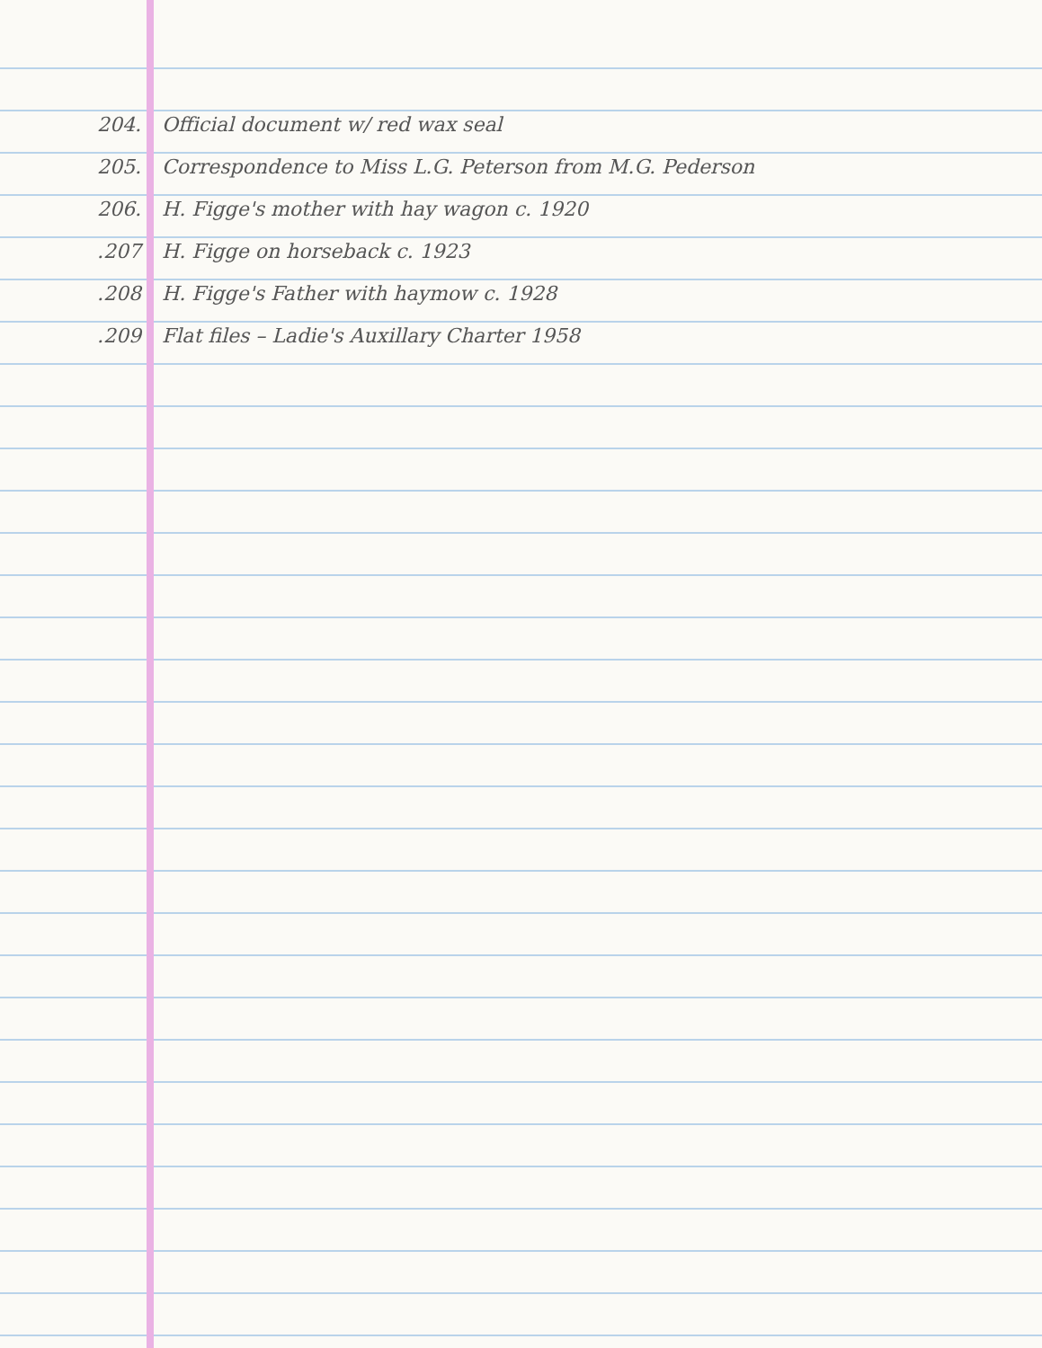204. Official document w/ red wax seal
205. Correspondence to Miss L.G. Peterson from M.G. Pederson
206. H. Figge's mother with hay wagon c. 1920
.207 H. Figge on horseback c. 1923
.208 H. Figge's Father with haymow c. 1928
.209 Flat files – Ladie's Auxillary Charter 1958